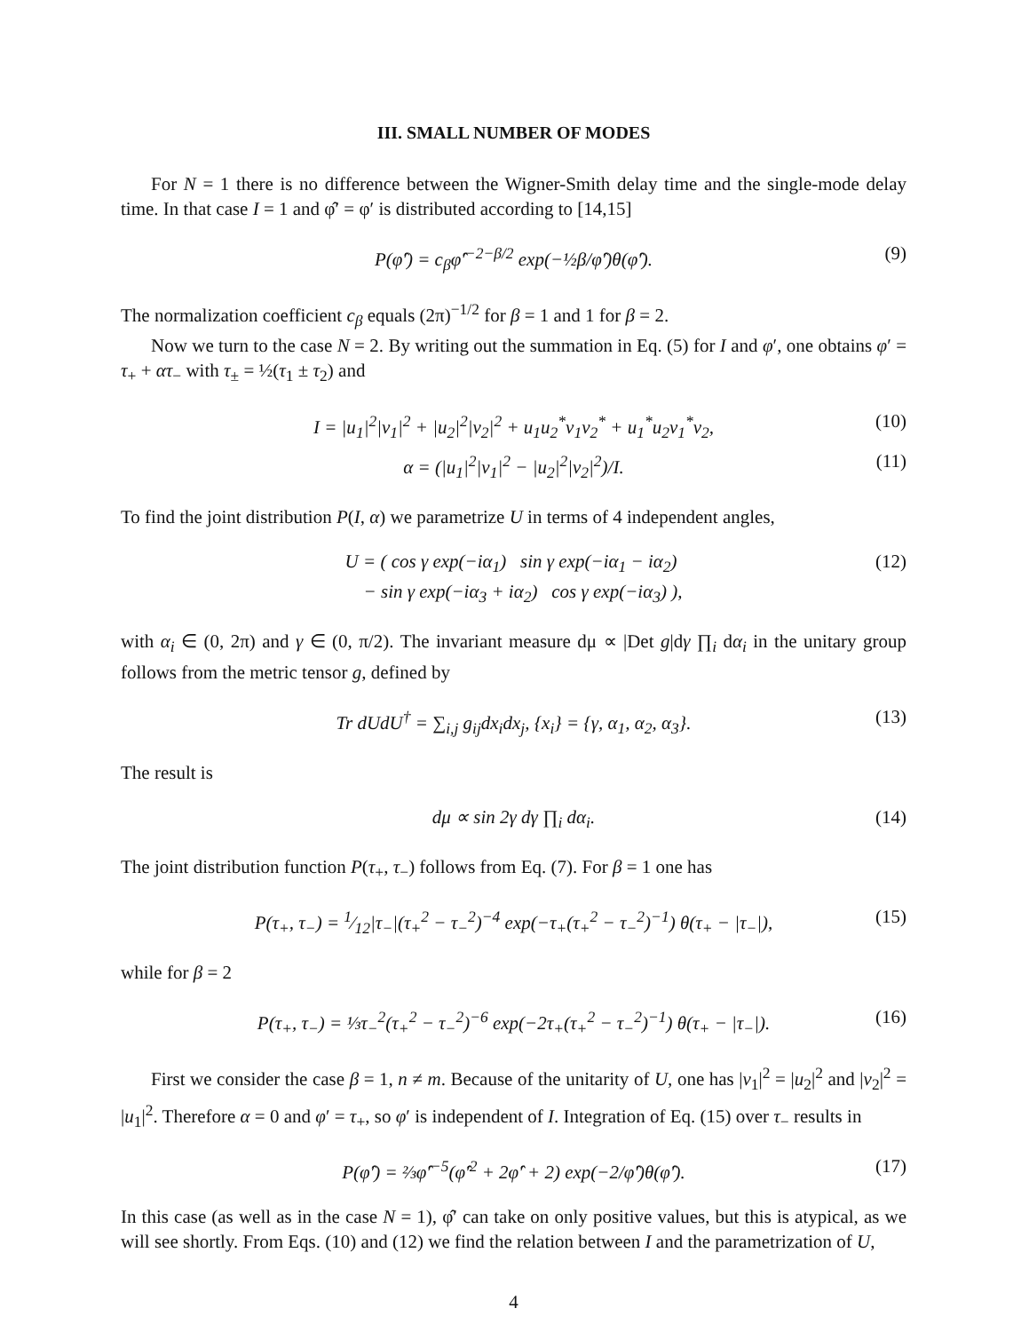III. SMALL NUMBER OF MODES
For N = 1 there is no difference between the Wigner-Smith delay time and the single-mode delay time. In that case I = 1 and φ̂′ = φ′ is distributed according to [14,15]
P(φ̂′) = c<sub>β</sub>φ̂′<sup>−2−β/2</sup> exp(−½β/φ̂′)θ(φ̂′). (9)
The normalization coefficient c<sub>β</sub> equals (2π)<sup>−1/2</sup> for β = 1 and 1 for β = 2.
Now we turn to the case N = 2. By writing out the summation in Eq. (5) for I and φ′, one obtains φ′ = τ<sub>+</sub> + ατ<sub>−</sub> with τ<sub>±</sub> = ½(τ<sub>1</sub> ± τ<sub>2</sub>) and
I = |u<sub>1</sub>|<sup>2</sup>|v<sub>1</sub>|<sup>2</sup> + |u<sub>2</sub>|<sup>2</sup>|v<sub>2</sub>|<sup>2</sup> + u<sub>1</sub>u<sub>2</sub><sup>*</sup>v<sub>1</sub>v<sub>2</sub><sup>*</sup> + u<sub>1</sub><sup>*</sup>u<sub>2</sub>v<sub>1</sub><sup>*</sup>v<sub>2</sub>, (10)
α = (|u<sub>1</sub>|<sup>2</sup>|v<sub>1</sub>|<sup>2</sup> − |u<sub>2</sub>|<sup>2</sup>|v<sub>2</sub>|<sup>2</sup>)/I. (11)
To find the joint distribution P(I, α) we parametrize U in terms of 4 independent angles,
U = ( cos γ exp(−iα<sub>1</sub>) sin γ exp(−iα<sub>1</sub> − iα<sub>2</sub>)
− sin γ exp(−iα<sub>3</sub> + iα<sub>2</sub>) cos γ exp(−iα<sub>3</sub>) ), (12)
with α<sub>i</sub> ∈ (0, 2π) and γ ∈ (0, π/2). The invariant measure dμ ∝ |Det g|dγ ∏<sub>i</sub> dα<sub>i</sub> in the unitary group follows from the metric tensor g, defined by
Tr dUdU<sup>†</sup> = ∑<sub>i,j</sub> g<sub>ij</sub>dx<sub>i</sub>dx<sub>j</sub>, {x<sub>i</sub>} = {γ, α<sub>1</sub>, α<sub>2</sub>, α<sub>3</sub>}. (13)
The result is
dμ ∝ sin 2γ dγ ∏<sub>i</sub> dα<sub>i</sub>. (14)
The joint distribution function P(τ<sub>+</sub>, τ<sub>−</sub>) follows from Eq. (7). For β = 1 one has
P(τ<sub>+</sub>, τ<sub>−</sub>) = 1⁄12|τ<sub>−</sub>|(τ<sub>+</sub><sup>2</sup> − τ<sub>−</sub><sup>2</sup>)<sup>−4</sup> exp(−τ<sub>+</sub>(τ<sub>+</sub><sup>2</sup> − τ<sub>−</sub><sup>2</sup>)<sup>−1</sup>) θ(τ<sub>+</sub> − |τ<sub>−</sub>|), (15)
while for β = 2
P(τ<sub>+</sub>, τ<sub>−</sub>) = ⅓τ<sub>−</sub><sup>2</sup>(τ<sub>+</sub><sup>2</sup> − τ<sub>−</sub><sup>2</sup>)<sup>−6</sup> exp(−2τ<sub>+</sub>(τ<sub>+</sub><sup>2</sup> − τ<sub>−</sub><sup>2</sup>)<sup>−1</sup>) θ(τ<sub>+</sub> − |τ<sub>−</sub>|). (16)
First we consider the case β = 1, n ≠ m. Because of the unitarity of U, one has |v<sub>1</sub>|<sup>2</sup> = |u<sub>2</sub>|<sup>2</sup> and |v<sub>2</sub>|<sup>2</sup> = |u<sub>1</sub>|<sup>2</sup>. Therefore α = 0 and φ′ = τ<sub>+</sub>, so φ′ is independent of I. Integration of Eq. (15) over τ<sub>−</sub> results in
P(φ̂′) = ⅔φ̂′<sup>−5</sup>(φ̂′<sup>2</sup> + 2φ̂′ + 2) exp(−2/φ̂′)θ(φ̂′). (17)
In this case (as well as in the case N = 1), φ̂′ can take on only positive values, but this is atypical, as we will see shortly. From Eqs. (10) and (12) we find the relation between I and the parametrization of U,
4